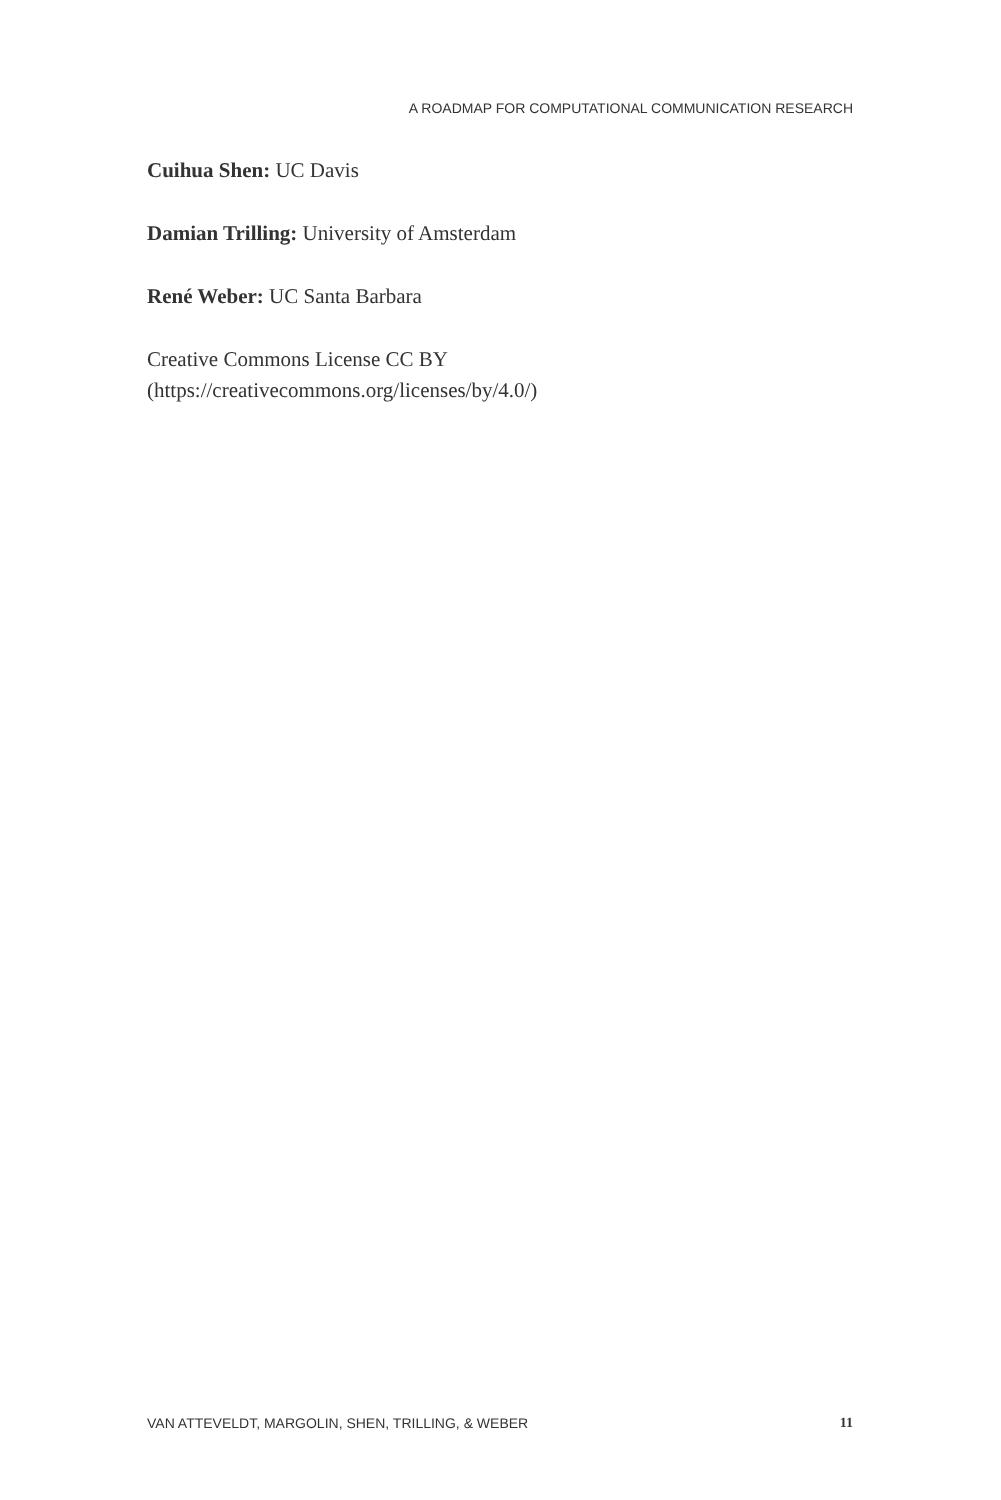A ROADMAP FOR COMPUTATIONAL COMMUNICATION RESEARCH
Cuihua Shen: UC Davis
Damian Trilling: University of Amsterdam
René Weber: UC Santa Barbara
Creative Commons License CC BY
(https://creativecommons.org/licenses/by/4.0/)
VAN ATTEVELDT, MARGOLIN, SHEN, TRILLING, & WEBER 11